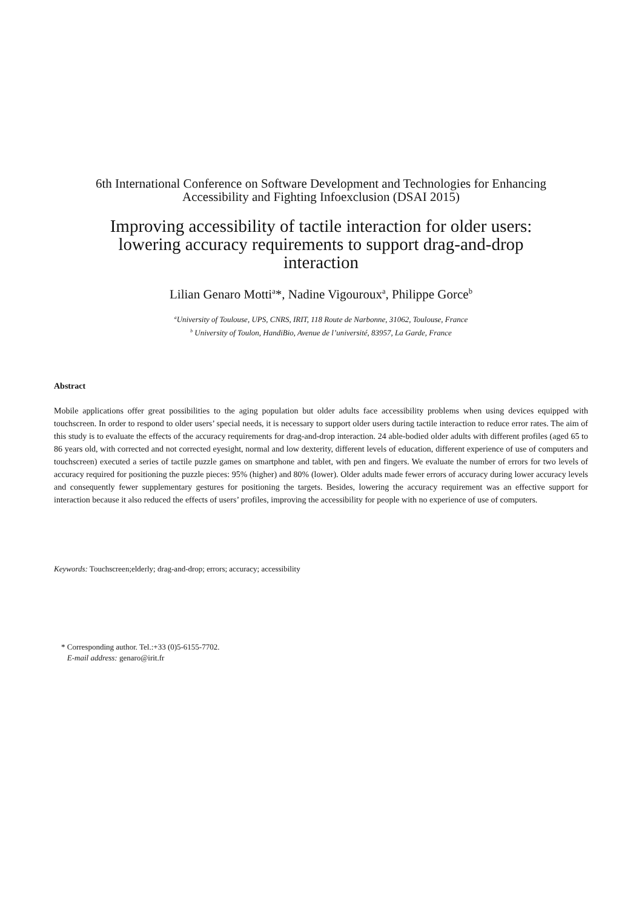6th International Conference on Software Development and Technologies for Enhancing
Accessibility and Fighting Infoexclusion (DSAI 2015)
Improving accessibility of tactile interaction for older users:
lowering accuracy requirements to support drag-and-drop
interaction
Lilian Genaro Motti<sup>a</sup>*, Nadine Vigouroux<sup>a</sup>, Philippe Gorce<sup>b</sup>
<sup>a</sup> University of Toulouse, UPS, CNRS, IRIT, 118 Route de Narbonne, 31062, Toulouse, France
<sup>b</sup> University of Toulon, HandiBio, Avenue de l’université, 83957, La Garde, France
Abstract
Mobile applications offer great possibilities to the aging population but older adults face accessibility problems when using devices equipped with touchscreen. In order to respond to older users’ special needs, it is necessary to support older users during tactile interaction to reduce error rates. The aim of this study is to evaluate the effects of the accuracy requirements for drag-and-drop interaction. 24 able-bodied older adults with different profiles (aged 65 to 86 years old, with corrected and not corrected eyesight, normal and low dexterity, different levels of education, different experience of use of computers and touchscreen) executed a series of tactile puzzle games on smartphone and tablet, with pen and fingers. We evaluate the number of errors for two levels of accuracy required for positioning the puzzle pieces: 95% (higher) and 80% (lower). Older adults made fewer errors of accuracy during lower accuracy levels and consequently fewer supplementary gestures for positioning the targets. Besides, lowering the accuracy requirement was an effective support for interaction because it also reduced the effects of users’ profiles, improving the accessibility for people with no experience of use of computers.
Keywords: Touchscreen;elderly; drag-and-drop; errors; accuracy; accessibility
* Corresponding author. Tel.:+33 (0)5-6155-7702.
E-mail address: genaro@irit.fr